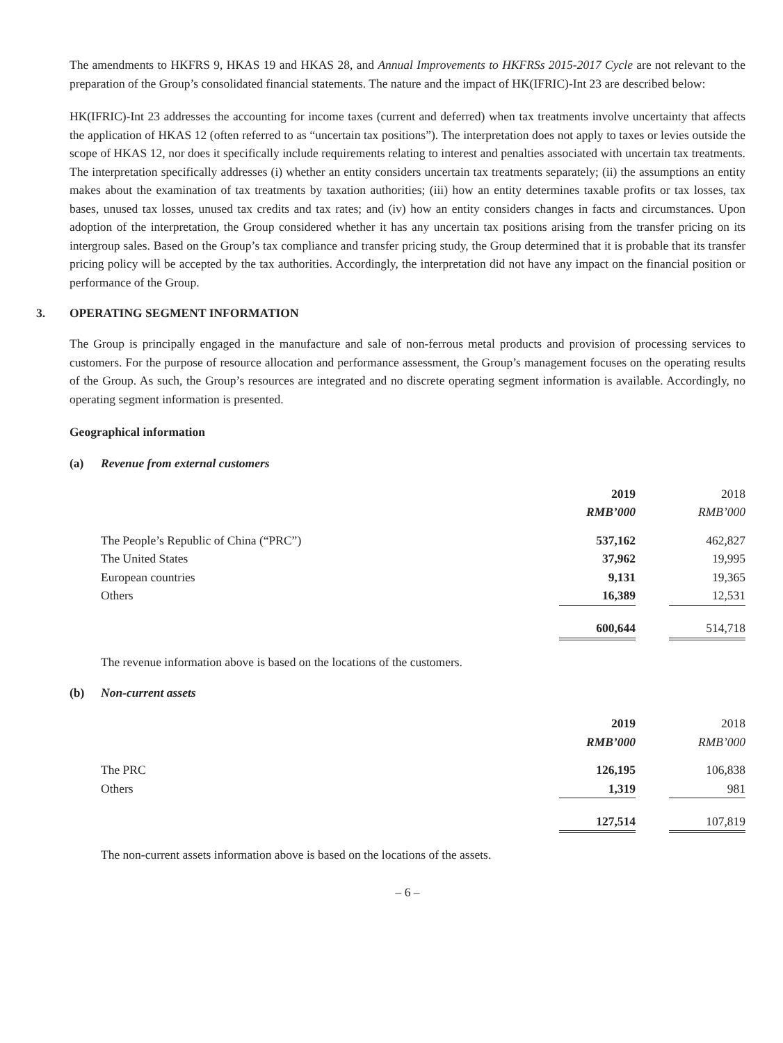The amendments to HKFRS 9, HKAS 19 and HKAS 28, and Annual Improvements to HKFRSs 2015-2017 Cycle are not relevant to the preparation of the Group’s consolidated financial statements. The nature and the impact of HK(IFRIC)-Int 23 are described below:
HK(IFRIC)-Int 23 addresses the accounting for income taxes (current and deferred) when tax treatments involve uncertainty that affects the application of HKAS 12 (often referred to as “uncertain tax positions”). The interpretation does not apply to taxes or levies outside the scope of HKAS 12, nor does it specifically include requirements relating to interest and penalties associated with uncertain tax treatments. The interpretation specifically addresses (i) whether an entity considers uncertain tax treatments separately; (ii) the assumptions an entity makes about the examination of tax treatments by taxation authorities; (iii) how an entity determines taxable profits or tax losses, tax bases, unused tax losses, unused tax credits and tax rates; and (iv) how an entity considers changes in facts and circumstances. Upon adoption of the interpretation, the Group considered whether it has any uncertain tax positions arising from the transfer pricing on its intergroup sales. Based on the Group’s tax compliance and transfer pricing study, the Group determined that it is probable that its transfer pricing policy will be accepted by the tax authorities. Accordingly, the interpretation did not have any impact on the financial position or performance of the Group.
3. OPERATING SEGMENT INFORMATION
The Group is principally engaged in the manufacture and sale of non-ferrous metal products and provision of processing services to customers. For the purpose of resource allocation and performance assessment, the Group’s management focuses on the operating results of the Group. As such, the Group’s resources are integrated and no discrete operating segment information is available. Accordingly, no operating segment information is presented.
Geographical information
(a) Revenue from external customers
| | 2019 | | 2018 |
| | RMB’000 | | RMB’000 |
| The People’s Republic of China (“PRC”) | 537,162 | | 462,827 |
| The United States | 37,962 | | 19,995 |
| European countries | 9,131 | | 19,365 |
| Others | 16,389 | | 12,531 |
| | 600,644 | | 514,718 |
The revenue information above is based on the locations of the customers.
(b) Non-current assets
| | 2019 | | 2018 |
| | RMB’000 | | RMB’000 |
| The PRC | 126,195 | | 106,838 |
| Others | 1,319 | | 981 |
| | 127,514 | | 107,819 |
The non-current assets information above is based on the locations of the assets.
– 6 –